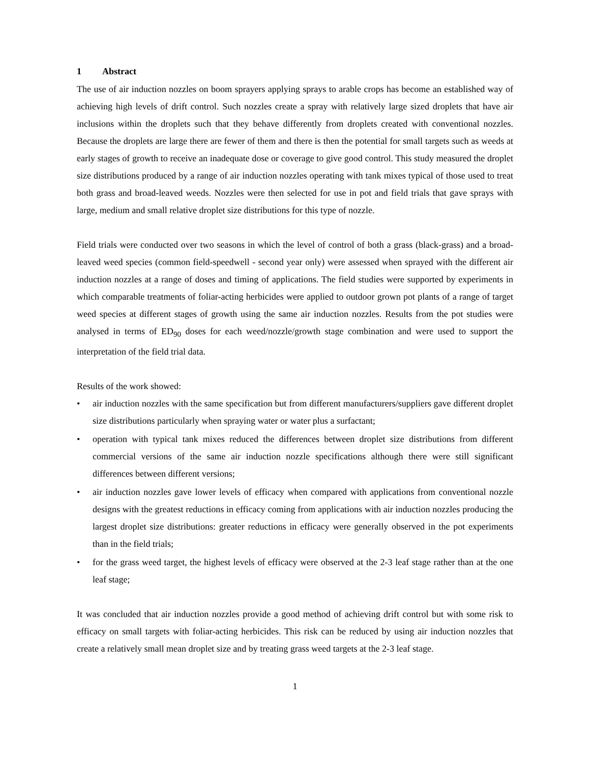1 Abstract
The use of air induction nozzles on boom sprayers applying sprays to arable crops has become an established way of achieving high levels of drift control. Such nozzles create a spray with relatively large sized droplets that have air inclusions within the droplets such that they behave differently from droplets created with conventional nozzles. Because the droplets are large there are fewer of them and there is then the potential for small targets such as weeds at early stages of growth to receive an inadequate dose or coverage to give good control. This study measured the droplet size distributions produced by a range of air induction nozzles operating with tank mixes typical of those used to treat both grass and broad-leaved weeds. Nozzles were then selected for use in pot and field trials that gave sprays with large, medium and small relative droplet size distributions for this type of nozzle.
Field trials were conducted over two seasons in which the level of control of both a grass (black-grass) and a broad-leaved weed species (common field-speedwell - second year only) were assessed when sprayed with the different air induction nozzles at a range of doses and timing of applications. The field studies were supported by experiments in which comparable treatments of foliar-acting herbicides were applied to outdoor grown pot plants of a range of target weed species at different stages of growth using the same air induction nozzles. Results from the pot studies were analysed in terms of ED<sub>90</sub> doses for each weed/nozzle/growth stage combination and were used to support the interpretation of the field trial data.
Results of the work showed:
• air induction nozzles with the same specification but from different manufacturers/suppliers gave different droplet size distributions particularly when spraying water or water plus a surfactant;
• operation with typical tank mixes reduced the differences between droplet size distributions from different commercial versions of the same air induction nozzle specifications although there were still significant differences between different versions;
• air induction nozzles gave lower levels of efficacy when compared with applications from conventional nozzle designs with the greatest reductions in efficacy coming from applications with air induction nozzles producing the largest droplet size distributions: greater reductions in efficacy were generally observed in the pot experiments than in the field trials;
• for the grass weed target, the highest levels of efficacy were observed at the 2-3 leaf stage rather than at the one leaf stage;
It was concluded that air induction nozzles provide a good method of achieving drift control but with some risk to efficacy on small targets with foliar-acting herbicides. This risk can be reduced by using air induction nozzles that create a relatively small mean droplet size and by treating grass weed targets at the 2-3 leaf stage.
1